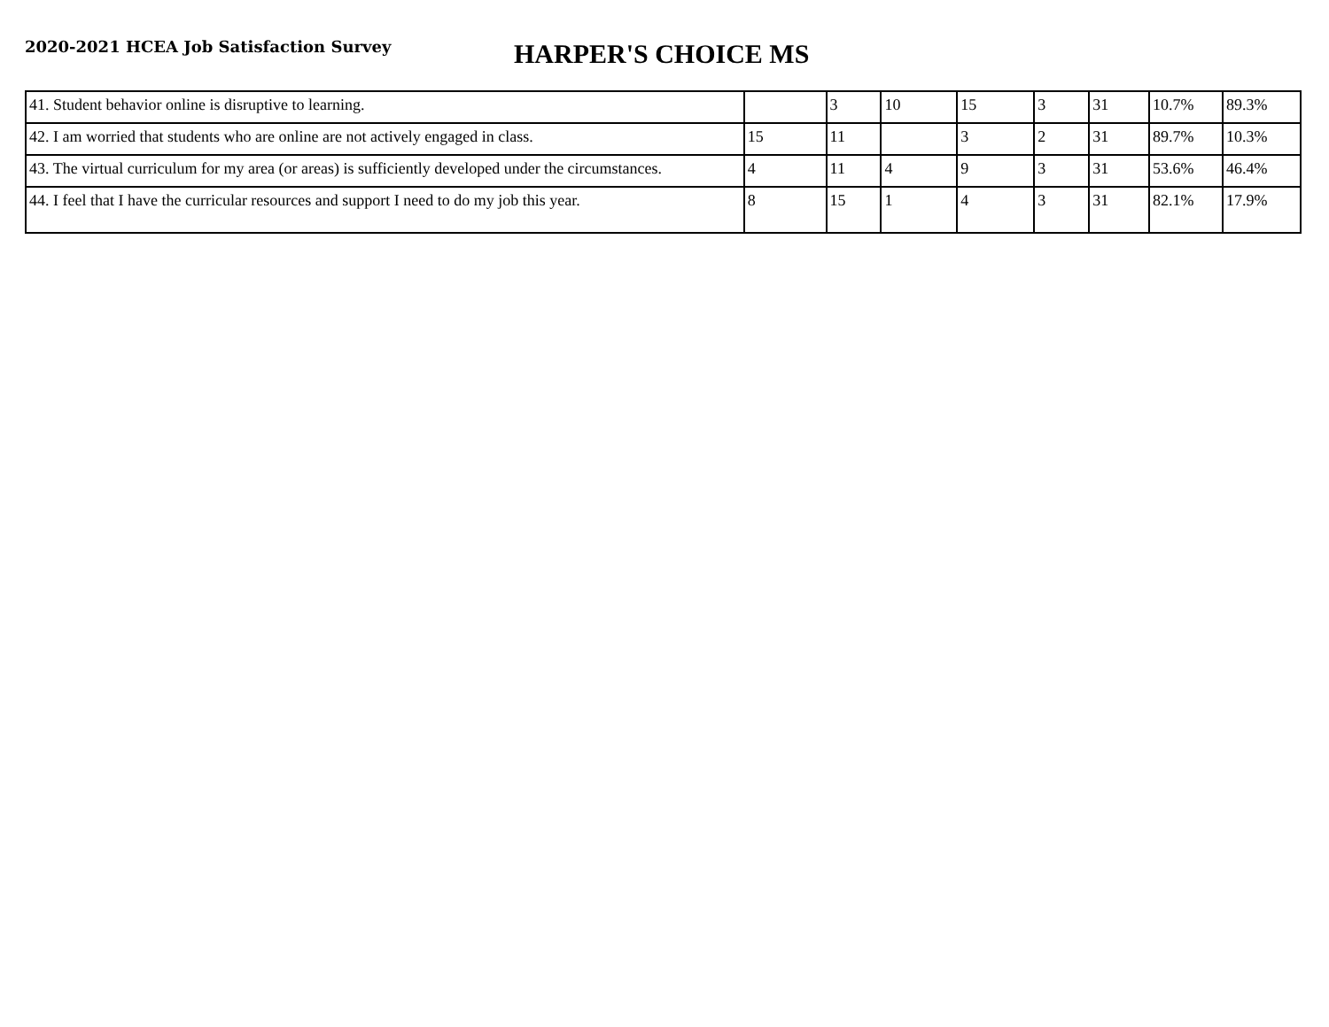2020-2021 HCEA Job Satisfaction Survey
HARPER'S CHOICE MS
| 41. Student behavior online is disruptive to learning. | | 3 | 10 | 15 | 3 | 31 | 10.7% | 89.3% |
| 42. I am worried that students who are online are not actively engaged in class. | 15 | 11 | | 3 | 2 | 31 | 89.7% | 10.3% |
| 43. The virtual curriculum for my area (or areas) is sufficiently developed under the circumstances. | 4 | 11 | 4 | 9 | 3 | 31 | 53.6% | 46.4% |
| 44. I feel that I have the curricular resources and support I need to do my job this year. | 8 | 15 | 1 | 4 | 3 | 31 | 82.1% | 17.9% |